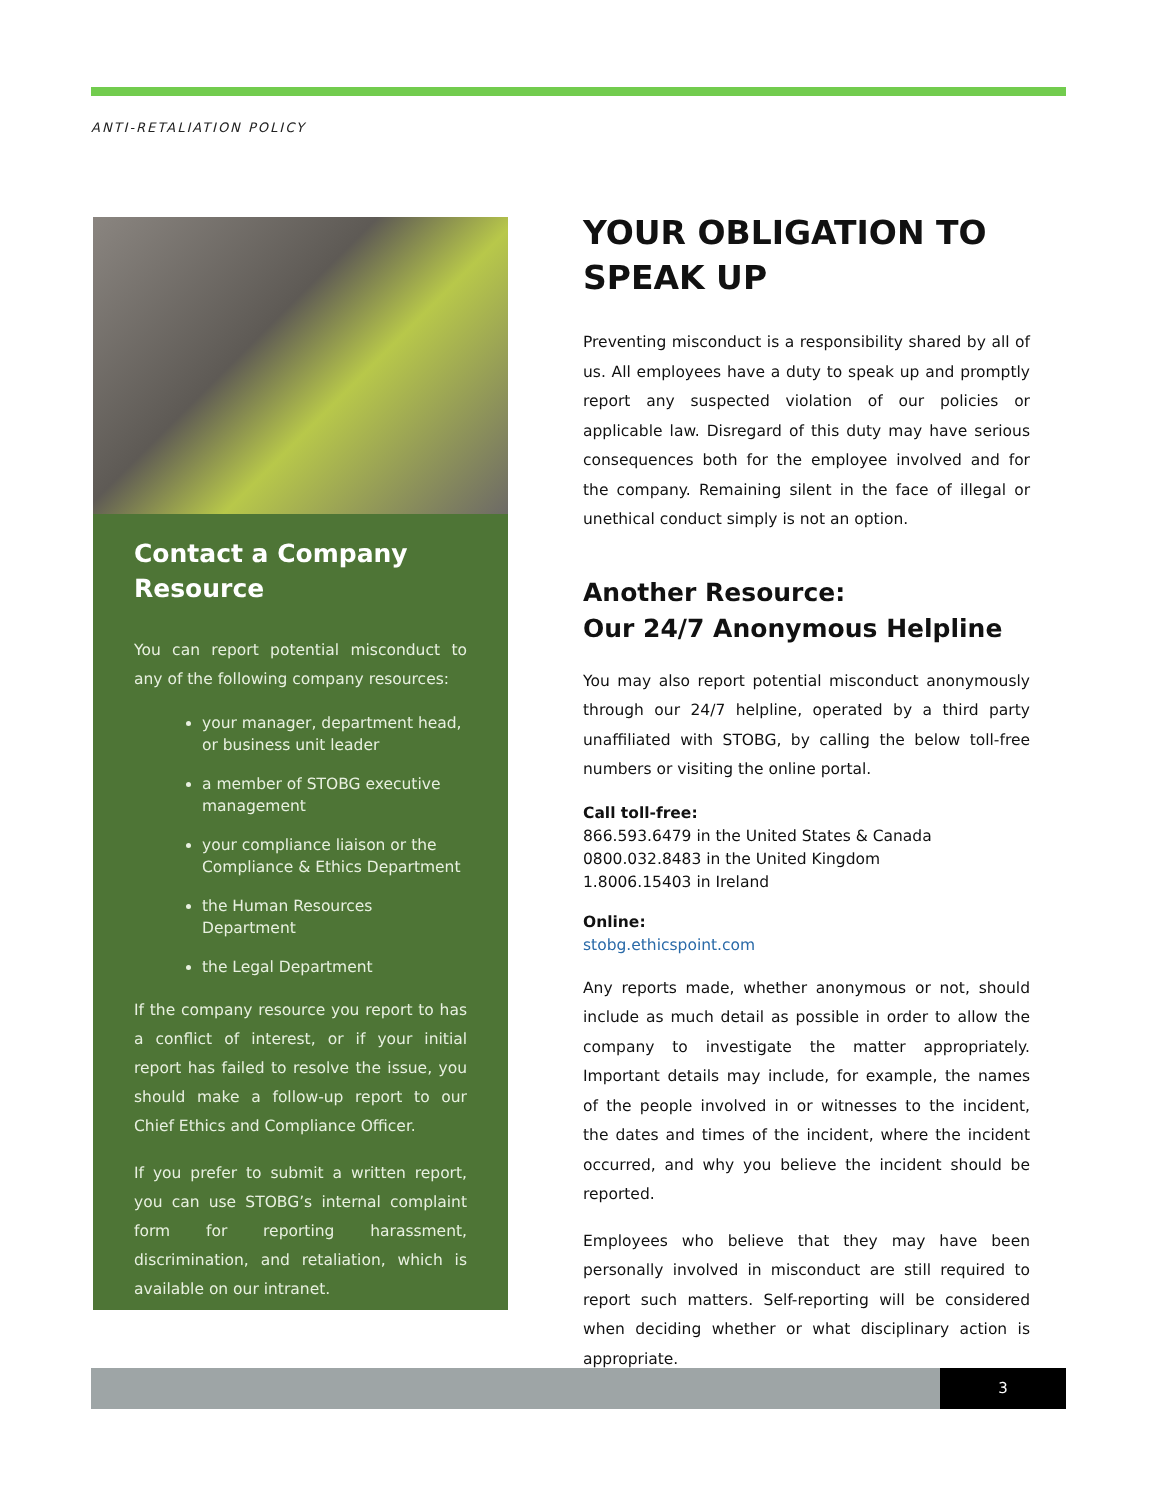ANTI-RETALIATION POLICY
Contact a Company Resource
You can report potential misconduct to any of the following company resources:
your manager, department head, or business unit leader
a member of STOBG executive management
your compliance liaison or the Compliance & Ethics Department
the Human Resources Department
the Legal Department
If the company resource you report to has a conflict of interest, or if your initial report has failed to resolve the issue, you should make a follow-up report to our Chief Ethics and Compliance Officer.
If you prefer to submit a written report, you can use STOBG’s internal complaint form for reporting harassment, discrimination, and retaliation, which is available on our intranet.
YOUR OBLIGATION TO SPEAK UP
Preventing misconduct is a responsibility shared by all of us. All employees have a duty to speak up and promptly report any suspected violation of our policies or applicable law. Disregard of this duty may have serious consequences both for the employee involved and for the company. Remaining silent in the face of illegal or unethical conduct simply is not an option.
Another Resource:
Our 24/7 Anonymous Helpline
You may also report potential misconduct anonymously through our 24/7 helpline, operated by a third party unaffiliated with STOBG, by calling the below toll-free numbers or visiting the online portal.
Call toll-free:
866.593.6479 in the United States & Canada
0800.032.8483 in the United Kingdom
1.8006.15403 in Ireland
Online:
stobg.ethicspoint.com
Any reports made, whether anonymous or not, should include as much detail as possible in order to allow the company to investigate the matter appropriately. Important details may include, for example, the names of the people involved in or witnesses to the incident, the dates and times of the incident, where the incident occurred, and why you believe the incident should be reported.
Employees who believe that they may have been personally involved in misconduct are still required to report such matters. Self-reporting will be considered when deciding whether or what disciplinary action is appropriate.
3